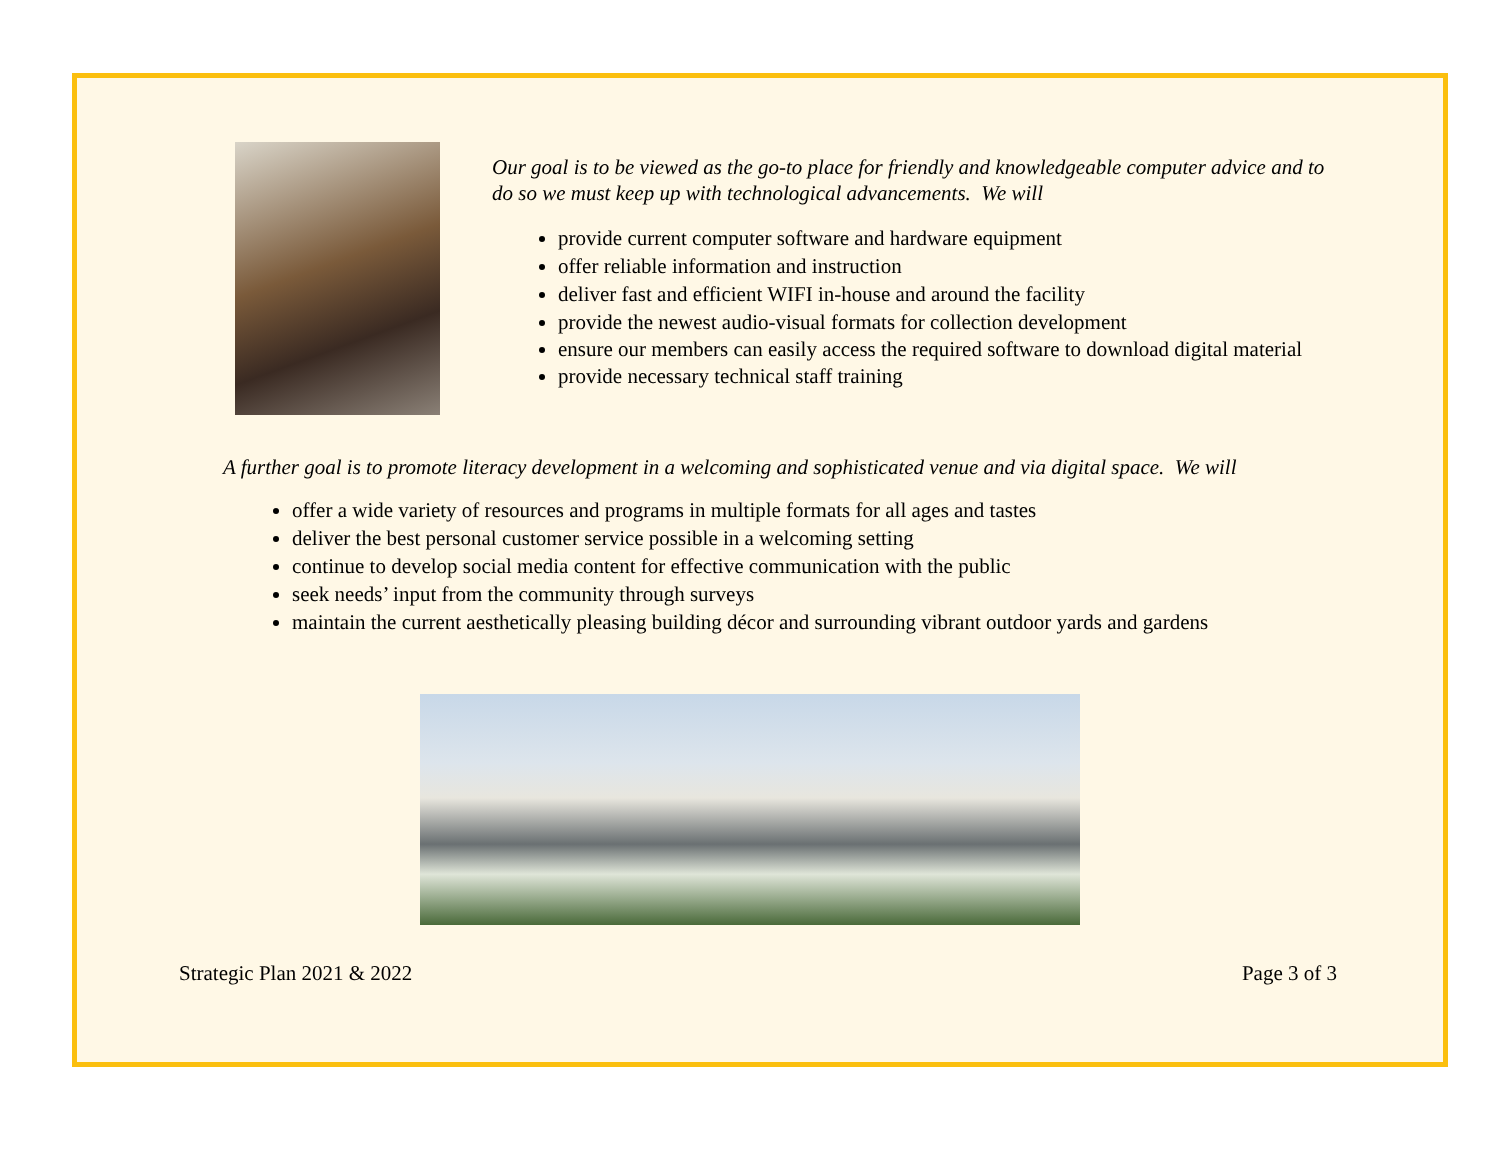Our goal is to be viewed as the go-to place for friendly and knowledgeable computer advice and to do so we must keep up with technological advancements. We will
provide current computer software and hardware equipment
offer reliable information and instruction
deliver fast and efficient WIFI in-house and around the facility
provide the newest audio-visual formats for collection development
ensure our members can easily access the required software to download digital material
provide necessary technical staff training
A further goal is to promote literacy development in a welcoming and sophisticated venue and via digital space. We will
offer a wide variety of resources and programs in multiple formats for all ages and tastes
deliver the best personal customer service possible in a welcoming setting
continue to develop social media content for effective communication with the public
seek needs’ input from the community through surveys
maintain the current aesthetically pleasing building décor and surrounding vibrant outdoor yards and gardens
Strategic Plan 2021 & 2022 Page 3 of 3